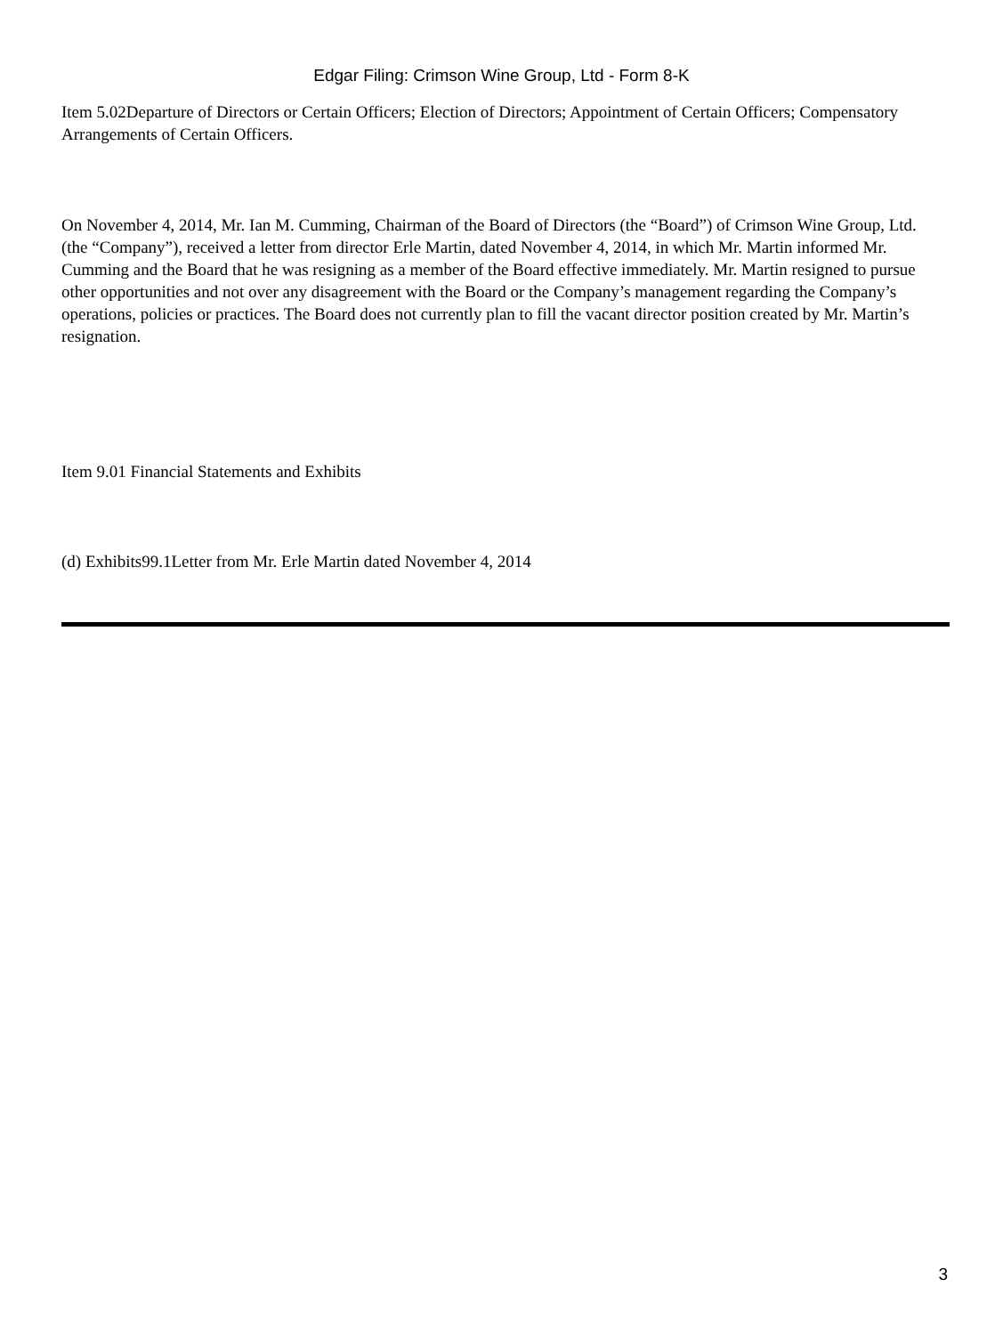Edgar Filing: Crimson Wine Group, Ltd - Form 8-K
Item 5.02Departure of Directors or Certain Officers; Election of Directors; Appointment of Certain Officers; Compensatory Arrangements of Certain Officers.
On November 4, 2014, Mr. Ian M. Cumming, Chairman of the Board of Directors (the “Board”) of Crimson Wine Group, Ltd. (the “Company”), received a letter from director Erle Martin, dated November 4, 2014, in which Mr. Martin informed Mr. Cumming and the Board that he was resigning as a member of the Board effective immediately. Mr. Martin resigned to pursue other opportunities and not over any disagreement with the Board or the Company’s management regarding the Company’s operations, policies or practices. The Board does not currently plan to fill the vacant director position created by Mr. Martin’s resignation.
Item 9.01 Financial Statements and Exhibits
(d) Exhibits99.1Letter from Mr. Erle Martin dated November 4, 2014
3